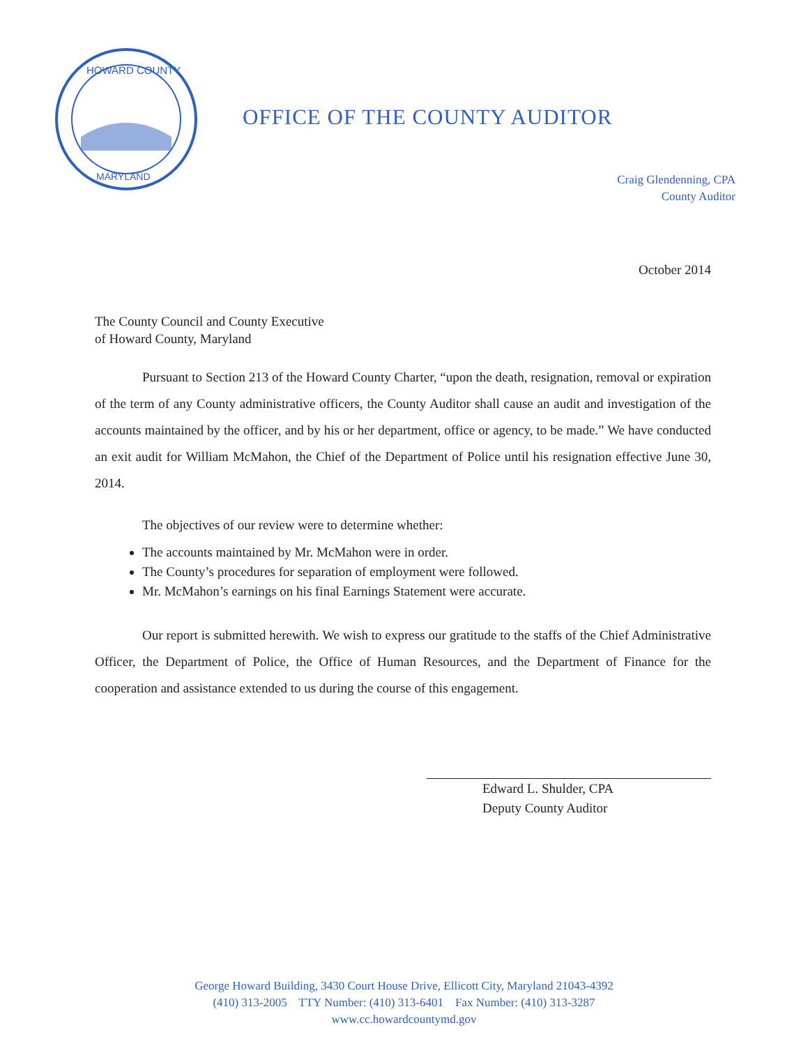HOWARD COUNTY
MARYLAND
OFFICE OF THE COUNTY AUDITOR
Craig Glendenning, CPA
County Auditor
October 2014
The County Council and County Executive
of Howard County, Maryland
Pursuant to Section 213 of the Howard County Charter, “upon the death, resignation, removal or expiration of the term of any County administrative officers, the County Auditor shall cause an audit and investigation of the accounts maintained by the officer, and by his or her department, office or agency, to be made.” We have conducted an exit audit for William McMahon, the Chief of the Department of Police until his resignation effective June 30, 2014.
The objectives of our review were to determine whether:
The accounts maintained by Mr. McMahon were in order.
The County’s procedures for separation of employment were followed.
Mr. McMahon’s earnings on his final Earnings Statement were accurate.
Our report is submitted herewith. We wish to express our gratitude to the staffs of the Chief Administrative Officer, the Department of Police, the Office of Human Resources, and the Department of Finance for the cooperation and assistance extended to us during the course of this engagement.
Edward L. Shulder, CPA
Deputy County Auditor
George Howard Building, 3430 Court House Drive, Ellicott City, Maryland 21043-4392
(410) 313-2005 TTY Number: (410) 313-6401 Fax Number: (410) 313-3287
www.cc.howardcountymd.gov